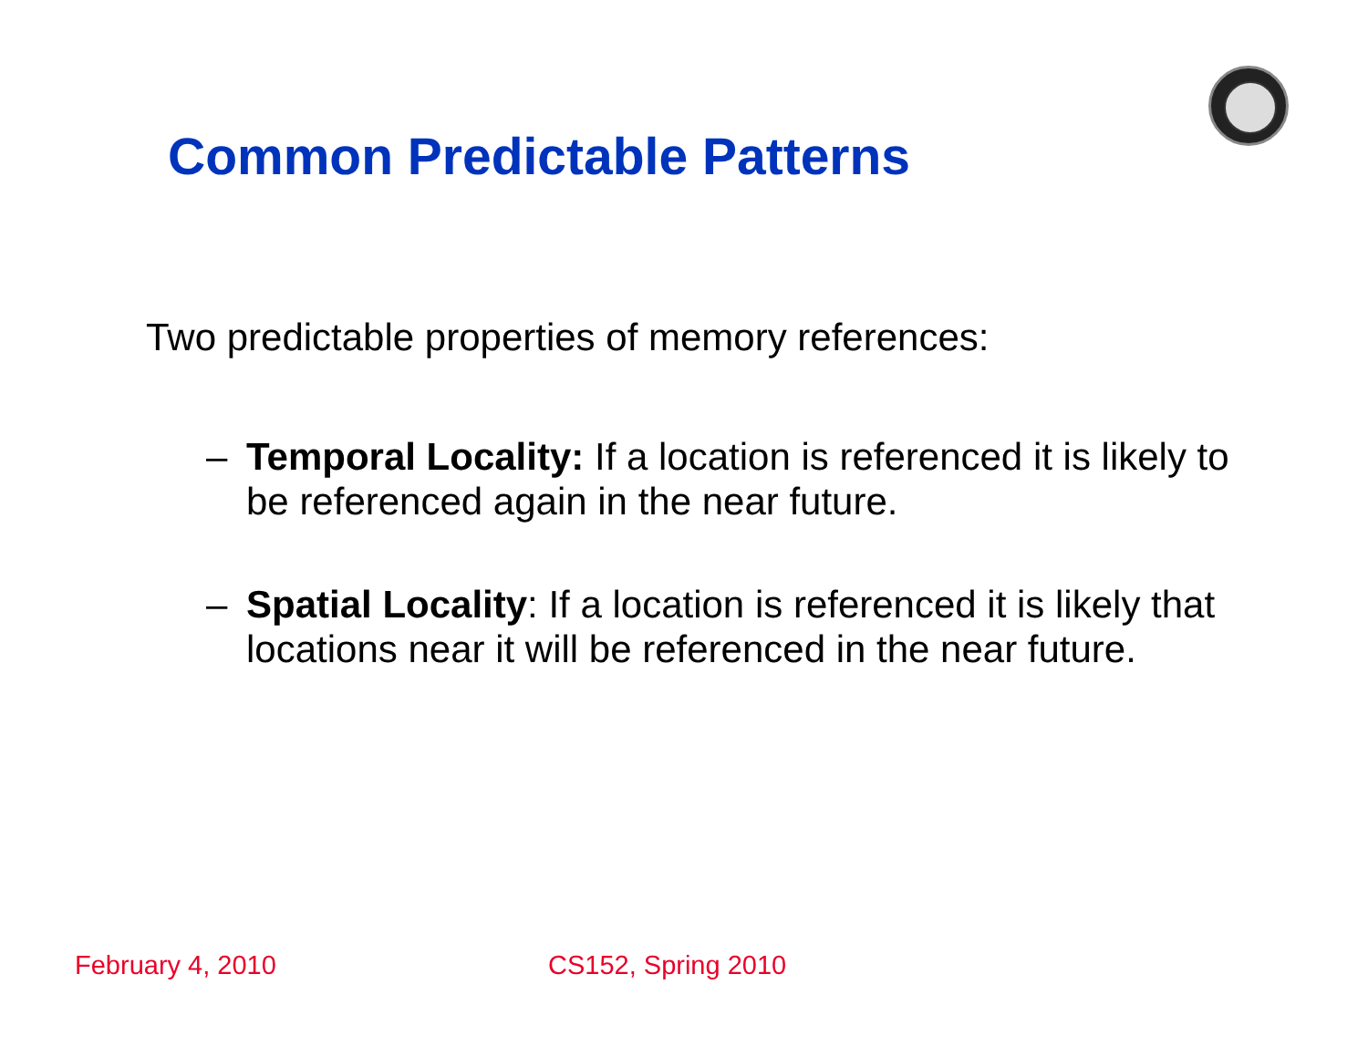Common Predictable Patterns
Two predictable properties of memory references:
– Temporal Locality: If a location is referenced it is likely to be referenced again in the near future.
– Spatial Locality: If a location is referenced it is likely that locations near it will be referenced in the near future.
February 4, 2010 CS152, Spring 2010